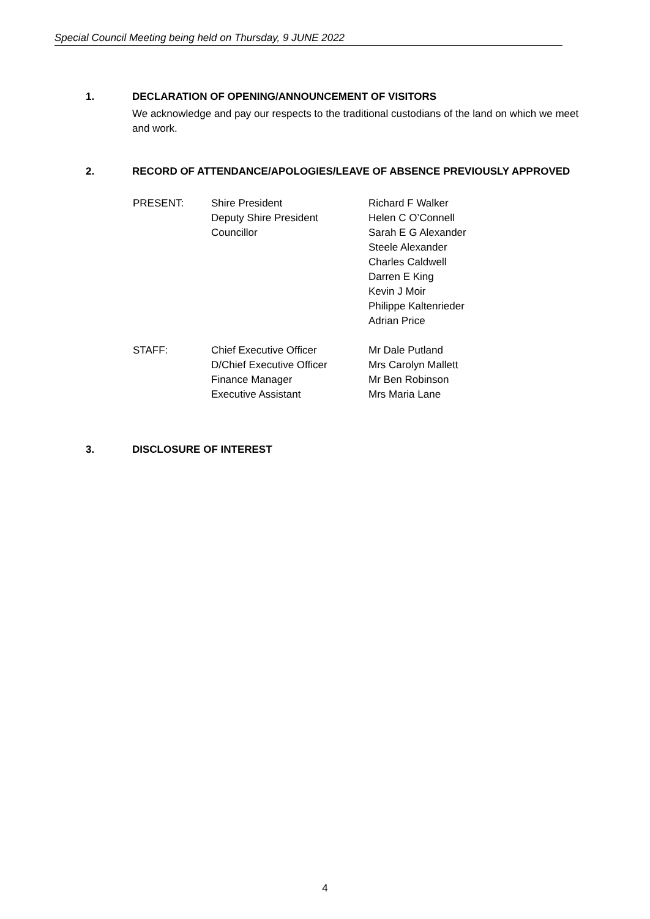Special Council Meeting being held on Thursday, 9 JUNE 2022
1. DECLARATION OF OPENING/ANNOUNCEMENT OF VISITORS
We acknowledge and pay our respects to the traditional custodians of the land on which we meet and work.
2. RECORD OF ATTENDANCE/APOLOGIES/LEAVE OF ABSENCE PREVIOUSLY APPROVED
PRESENT:
Shire President
Deputy Shire President
Councillor
Richard F Walker
Helen C O’Connell
Sarah E G Alexander
Steele Alexander
Charles Caldwell
Darren E King
Kevin J Moir
Philippe Kaltenrieder
Adrian Price
STAFF:
Chief Executive Officer
D/Chief Executive Officer
Finance Manager
Executive Assistant
Mr Dale Putland
Mrs Carolyn Mallett
Mr Ben Robinson
Mrs Maria Lane
3. DISCLOSURE OF INTEREST
4